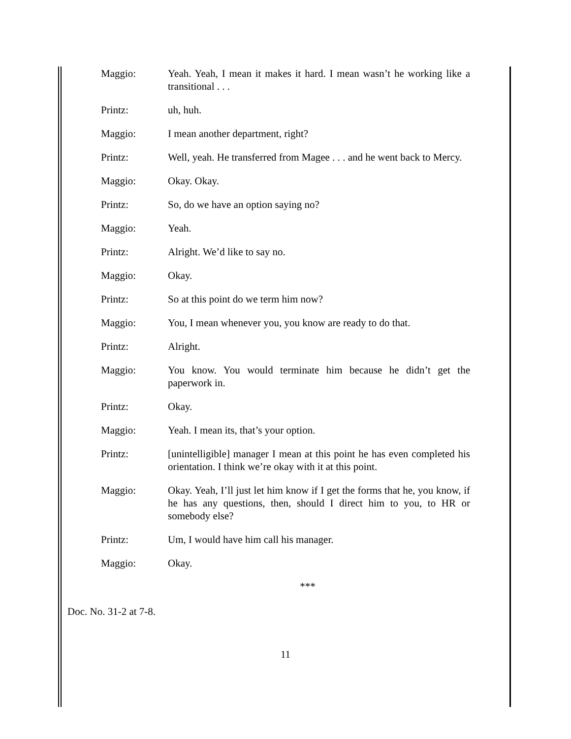Maggio: Yeah. Yeah, I mean it makes it hard. I mean wasn’t he working like a transitional . . .
Printz: uh, huh.
Maggio: I mean another department, right?
Printz: Well, yeah. He transferred from Magee . . . and he went back to Mercy.
Maggio: Okay. Okay.
Printz: So, do we have an option saying no?
Maggio: Yeah.
Printz: Alright. We’d like to say no.
Maggio: Okay.
Printz: So at this point do we term him now?
Maggio: You, I mean whenever you, you know are ready to do that.
Printz: Alright.
Maggio: You know. You would terminate him because he didn’t get the paperwork in.
Printz: Okay.
Maggio: Yeah. I mean its, that’s your option.
Printz: [unintelligible] manager I mean at this point he has even completed his orientation. I think we’re okay with it at this point.
Maggio: Okay. Yeah, I’ll just let him know if I get the forms that he, you know, if he has any questions, then, should I direct him to you, to HR or somebody else?
Printz: Um, I would have him call his manager.
Maggio: Okay.
***
Doc. No. 31-2 at 7-8.
11